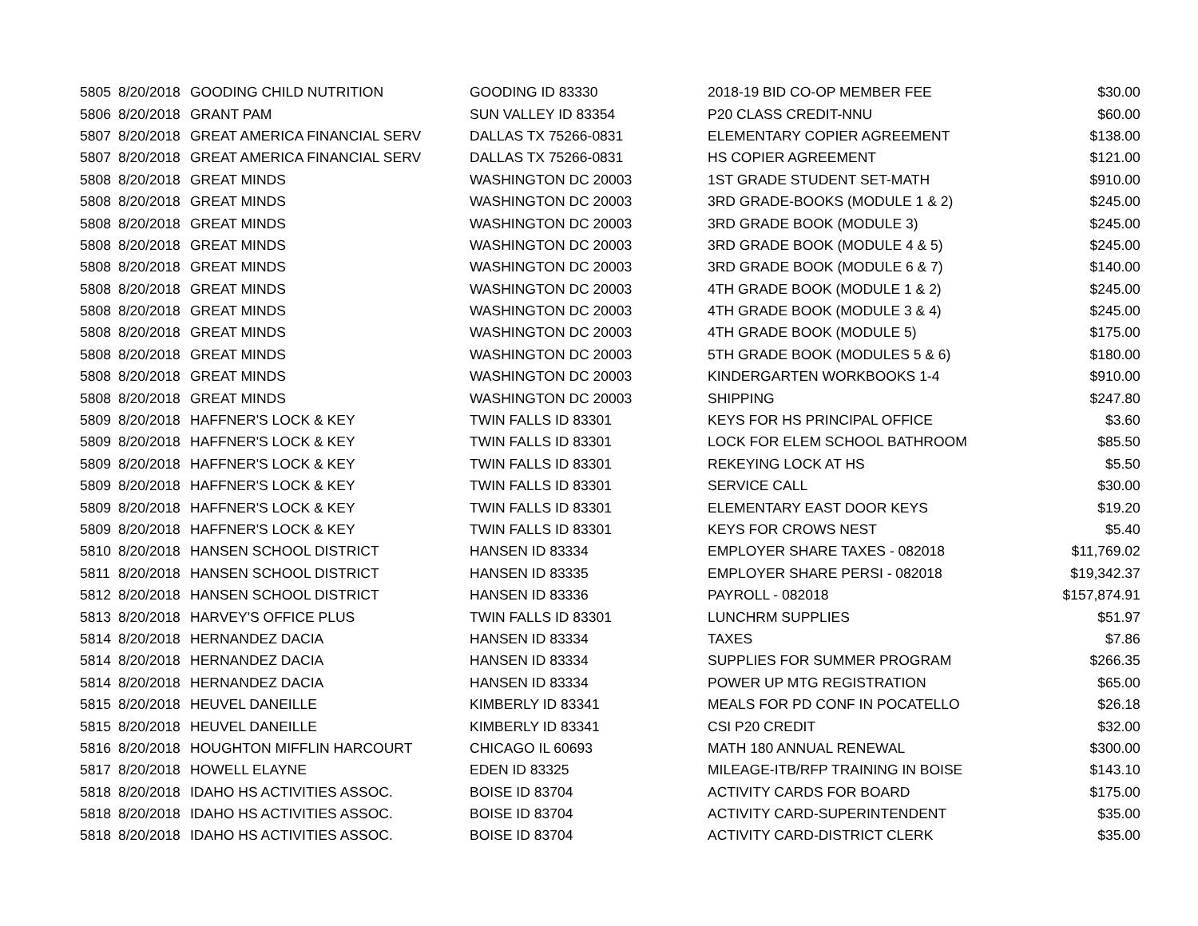| 5805 | 8/20/2018 | GOODING CHILD NUTRITION | GOODING ID 83330 | 2018-19 BID CO-OP MEMBER FEE | $30.00 |
| 5806 | 8/20/2018 | GRANT PAM | SUN VALLEY ID 83354 | P20 CLASS CREDIT-NNU | $60.00 |
| 5807 | 8/20/2018 | GREAT AMERICA FINANCIAL SERV | DALLAS TX 75266-0831 | ELEMENTARY COPIER AGREEMENT | $138.00 |
| 5807 | 8/20/2018 | GREAT AMERICA FINANCIAL SERV | DALLAS TX 75266-0831 | HS COPIER AGREEMENT | $121.00 |
| 5808 | 8/20/2018 | GREAT MINDS | WASHINGTON DC 20003 | 1ST GRADE STUDENT SET-MATH | $910.00 |
| 5808 | 8/20/2018 | GREAT MINDS | WASHINGTON DC 20003 | 3RD GRADE-BOOKS (MODULE 1 & 2) | $245.00 |
| 5808 | 8/20/2018 | GREAT MINDS | WASHINGTON DC 20003 | 3RD GRADE BOOK (MODULE 3) | $245.00 |
| 5808 | 8/20/2018 | GREAT MINDS | WASHINGTON DC 20003 | 3RD GRADE BOOK (MODULE 4 & 5) | $245.00 |
| 5808 | 8/20/2018 | GREAT MINDS | WASHINGTON DC 20003 | 3RD GRADE BOOK (MODULE 6 & 7) | $140.00 |
| 5808 | 8/20/2018 | GREAT MINDS | WASHINGTON DC 20003 | 4TH GRADE BOOK (MODULE 1 & 2) | $245.00 |
| 5808 | 8/20/2018 | GREAT MINDS | WASHINGTON DC 20003 | 4TH GRADE BOOK (MODULE 3 & 4) | $245.00 |
| 5808 | 8/20/2018 | GREAT MINDS | WASHINGTON DC 20003 | 4TH GRADE BOOK (MODULE 5) | $175.00 |
| 5808 | 8/20/2018 | GREAT MINDS | WASHINGTON DC 20003 | 5TH GRADE BOOK (MODULES 5 & 6) | $180.00 |
| 5808 | 8/20/2018 | GREAT MINDS | WASHINGTON DC 20003 | KINDERGARTEN WORKBOOKS 1-4 | $910.00 |
| 5808 | 8/20/2018 | GREAT MINDS | WASHINGTON DC 20003 | SHIPPING | $247.80 |
| 5809 | 8/20/2018 | HAFFNER'S LOCK & KEY | TWIN FALLS ID 83301 | KEYS FOR HS PRINCIPAL OFFICE | $3.60 |
| 5809 | 8/20/2018 | HAFFNER'S LOCK & KEY | TWIN FALLS ID 83301 | LOCK FOR ELEM SCHOOL BATHROOM | $85.50 |
| 5809 | 8/20/2018 | HAFFNER'S LOCK & KEY | TWIN FALLS ID 83301 | REKEYING LOCK AT HS | $5.50 |
| 5809 | 8/20/2018 | HAFFNER'S LOCK & KEY | TWIN FALLS ID 83301 | SERVICE CALL | $30.00 |
| 5809 | 8/20/2018 | HAFFNER'S LOCK & KEY | TWIN FALLS ID 83301 | ELEMENTARY EAST DOOR KEYS | $19.20 |
| 5809 | 8/20/2018 | HAFFNER'S LOCK & KEY | TWIN FALLS ID 83301 | KEYS FOR CROWS NEST | $5.40 |
| 5810 | 8/20/2018 | HANSEN SCHOOL DISTRICT | HANSEN ID 83334 | EMPLOYER SHARE TAXES - 082018 | $11,769.02 |
| 5811 | 8/20/2018 | HANSEN SCHOOL DISTRICT | HANSEN ID 83335 | EMPLOYER SHARE PERSI - 082018 | $19,342.37 |
| 5812 | 8/20/2018 | HANSEN SCHOOL DISTRICT | HANSEN ID 83336 | PAYROLL - 082018 | $157,874.91 |
| 5813 | 8/20/2018 | HARVEY'S OFFICE PLUS | TWIN FALLS ID 83301 | LUNCHRM SUPPLIES | $51.97 |
| 5814 | 8/20/2018 | HERNANDEZ DACIA | HANSEN ID 83334 | TAXES | $7.86 |
| 5814 | 8/20/2018 | HERNANDEZ DACIA | HANSEN ID 83334 | SUPPLIES FOR SUMMER PROGRAM | $266.35 |
| 5814 | 8/20/2018 | HERNANDEZ DACIA | HANSEN ID 83334 | POWER UP MTG REGISTRATION | $65.00 |
| 5815 | 8/20/2018 | HEUVEL DANEILLE | KIMBERLY ID 83341 | MEALS FOR PD CONF IN POCATELLO | $26.18 |
| 5815 | 8/20/2018 | HEUVEL DANEILLE | KIMBERLY ID 83341 | CSI P20 CREDIT | $32.00 |
| 5816 | 8/20/2018 | HOUGHTON MIFFLIN HARCOURT | CHICAGO IL 60693 | MATH 180 ANNUAL RENEWAL | $300.00 |
| 5817 | 8/20/2018 | HOWELL ELAYNE | EDEN ID 83325 | MILEAGE-ITB/RFP TRAINING IN BOISE | $143.10 |
| 5818 | 8/20/2018 | IDAHO HS ACTIVITIES ASSOC. | BOISE ID 83704 | ACTIVITY CARDS FOR BOARD | $175.00 |
| 5818 | 8/20/2018 | IDAHO HS ACTIVITIES ASSOC. | BOISE ID 83704 | ACTIVITY CARD-SUPERINTENDENT | $35.00 |
| 5818 | 8/20/2018 | IDAHO HS ACTIVITIES ASSOC. | BOISE ID 83704 | ACTIVITY CARD-DISTRICT CLERK | $35.00 |